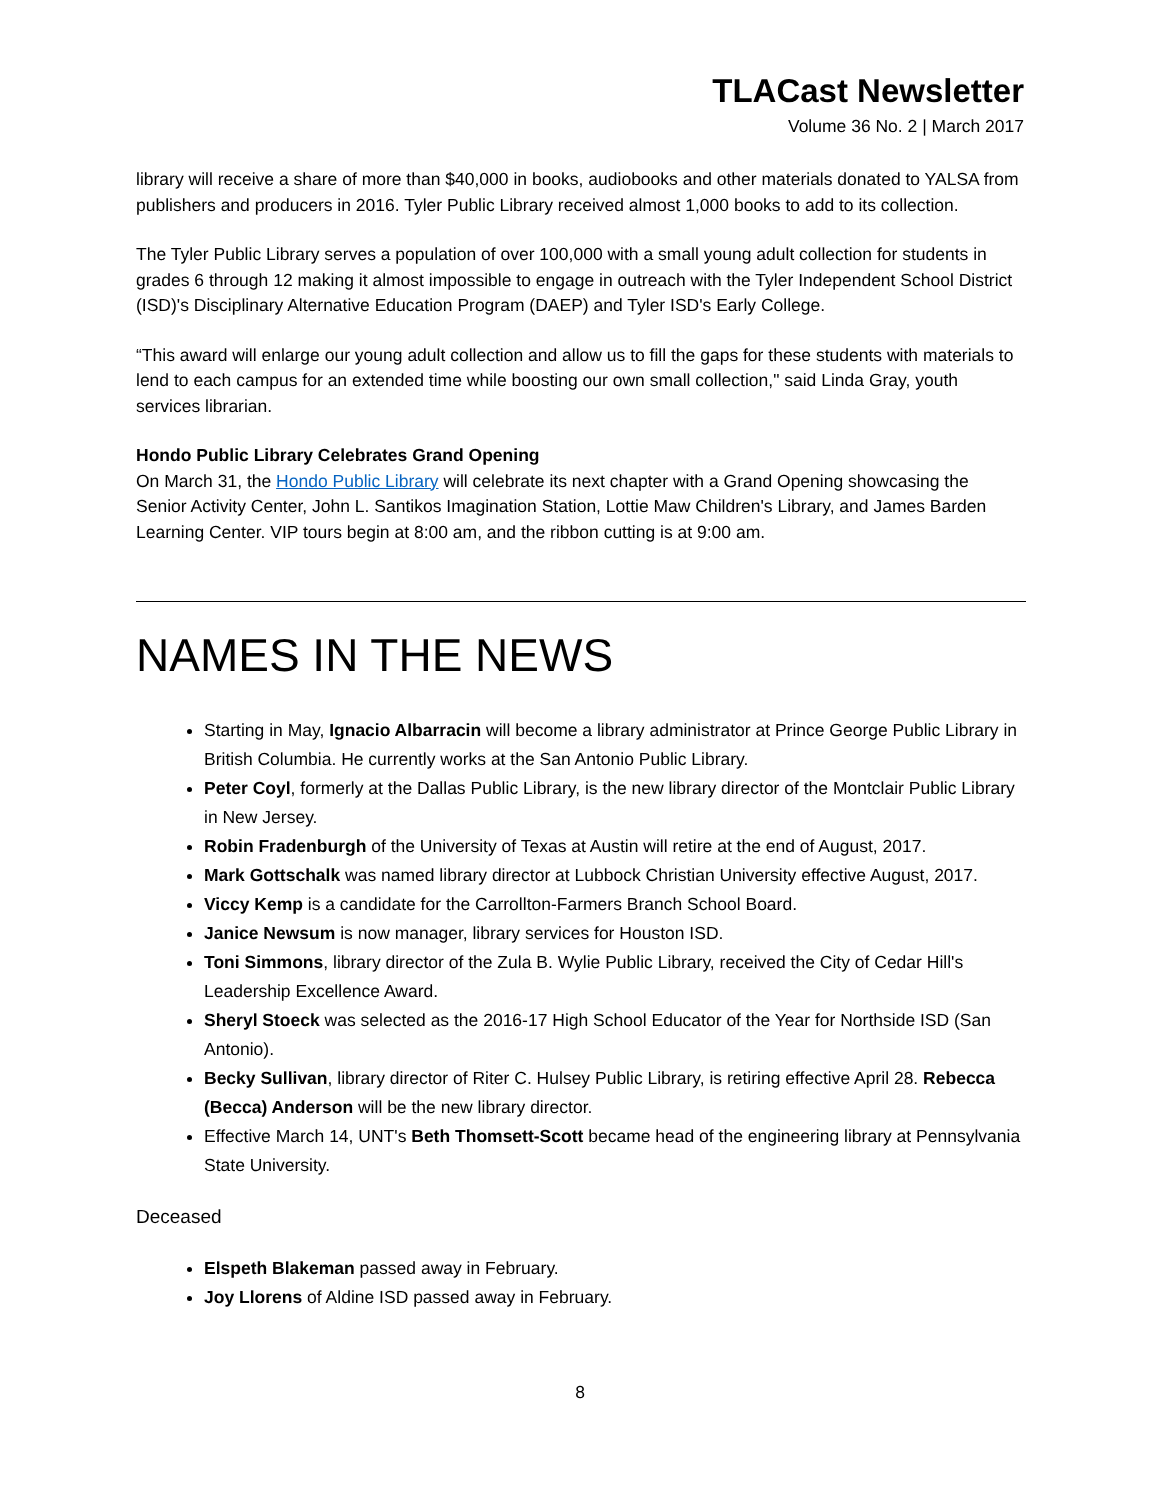TLACast Newsletter
Volume 36 No. 2 | March 2017
library will receive a share of more than $40,000 in books, audiobooks and other materials donated to YALSA from publishers and producers in 2016. Tyler Public Library received almost 1,000 books to add to its collection.
The Tyler Public Library serves a population of over 100,000 with a small young adult collection for students in grades 6 through 12 making it almost impossible to engage in outreach with the Tyler Independent School District (ISD)'s Disciplinary Alternative Education Program (DAEP) and Tyler ISD's Early College.
“This award will enlarge our young adult collection and allow us to fill the gaps for these students with materials to lend to each campus for an extended time while boosting our own small collection," said Linda Gray, youth services librarian.
Hondo Public Library Celebrates Grand Opening
On March 31, the Hondo Public Library will celebrate its next chapter with a Grand Opening showcasing the Senior Activity Center, John L. Santikos Imagination Station, Lottie Maw Children's Library, and James Barden Learning Center. VIP tours begin at 8:00 am, and the ribbon cutting is at 9:00 am.
NAMES IN THE NEWS
Starting in May, Ignacio Albarracin will become a library administrator at Prince George Public Library in British Columbia. He currently works at the San Antonio Public Library.
Peter Coyl, formerly at the Dallas Public Library, is the new library director of the Montclair Public Library in New Jersey.
Robin Fradenburgh of the University of Texas at Austin will retire at the end of August, 2017.
Mark Gottschalk was named library director at Lubbock Christian University effective August, 2017.
Viccy Kemp is a candidate for the Carrollton-Farmers Branch School Board.
Janice Newsum is now manager, library services for Houston ISD.
Toni Simmons, library director of the Zula B. Wylie Public Library, received the City of Cedar Hill's Leadership Excellence Award.
Sheryl Stoeck was selected as the 2016-17 High School Educator of the Year for Northside ISD (San Antonio).
Becky Sullivan, library director of Riter C. Hulsey Public Library, is retiring effective April 28. Rebecca (Becca) Anderson will be the new library director.
Effective March 14, UNT's Beth Thomsett-Scott became head of the engineering library at Pennsylvania State University.
Deceased
Elspeth Blakeman passed away in February.
Joy Llorens of Aldine ISD passed away in February.
8